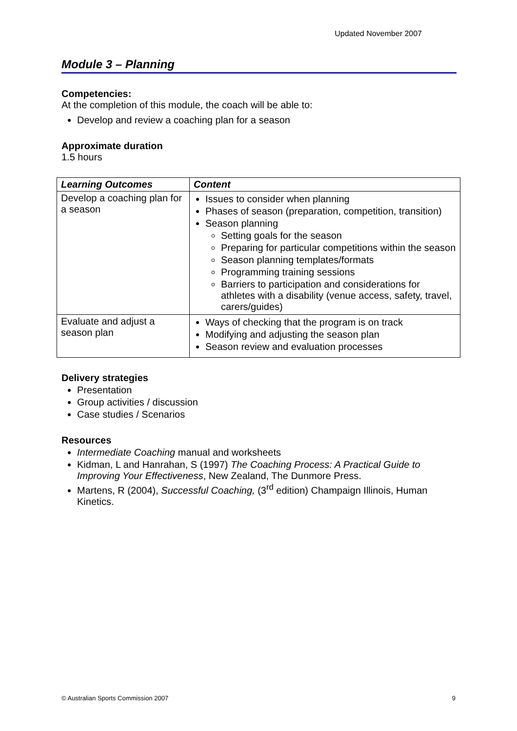Updated November 2007
Module 3 – Planning
Competencies:
At the completion of this module, the coach will be able to:
Develop and review a coaching plan for a season
Approximate duration
1.5 hours
| Learning Outcomes | Content |
| --- | --- |
| Develop a coaching plan for a season | Issues to consider when planning Phases of season (preparation, competition, transition) Season planning Setting goals for the season Preparing for particular competitions within the season Season planning templates/formats Programming training sessions Barriers to participation and considerations for athletes with a disability (venue access, safety, travel, carers/guides) |
| Evaluate and adjust a season plan | Ways of checking that the program is on track Modifying and adjusting the season plan Season review and evaluation processes |
Delivery strategies
Presentation
Group activities / discussion
Case studies / Scenarios
Resources
Intermediate Coaching manual and worksheets
Kidman, L and Hanrahan, S (1997) The Coaching Process: A Practical Guide to Improving Your Effectiveness, New Zealand, The Dunmore Press.
Martens, R (2004), Successful Coaching, (3<sup>rd</sup> edition) Champaign Illinois, Human Kinetics.
© Australian Sports Commission 2007 9